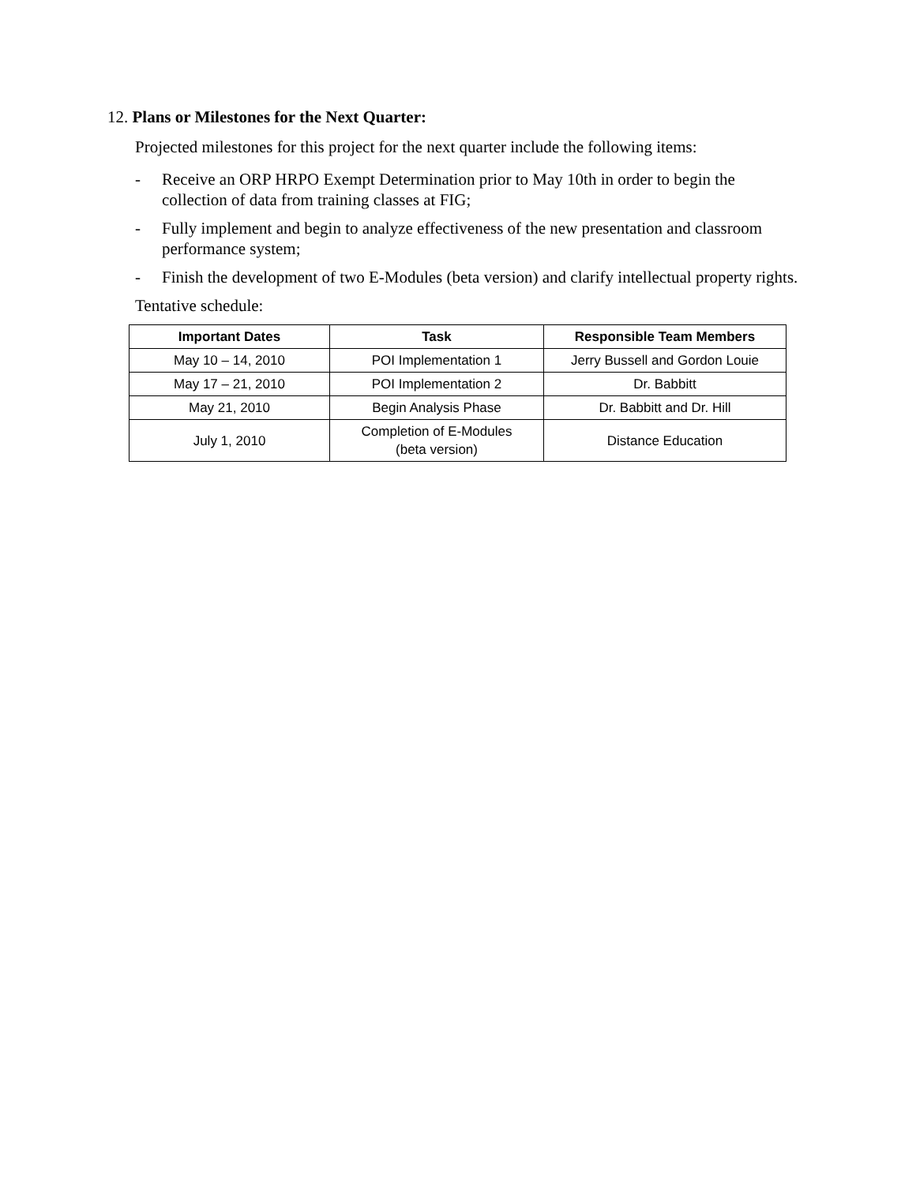12. Plans or Milestones for the Next Quarter:
Projected milestones for this project for the next quarter include the following items:
- Receive an ORP HRPO Exempt Determination prior to May 10th in order to begin the collection of data from training classes at FIG;
- Fully implement and begin to analyze effectiveness of the new presentation and classroom performance system;
- Finish the development of two E-Modules (beta version) and clarify intellectual property rights.
Tentative schedule:
| Important Dates | Task | Responsible Team Members |
| --- | --- | --- |
| May 10 – 14, 2010 | POI Implementation 1 | Jerry Bussell and Gordon Louie |
| May 17 – 21, 2010 | POI Implementation 2 | Dr. Babbitt |
| May 21, 2010 | Begin Analysis Phase | Dr. Babbitt and Dr. Hill |
| July 1, 2010 | Completion of E-Modules (beta version) | Distance Education |